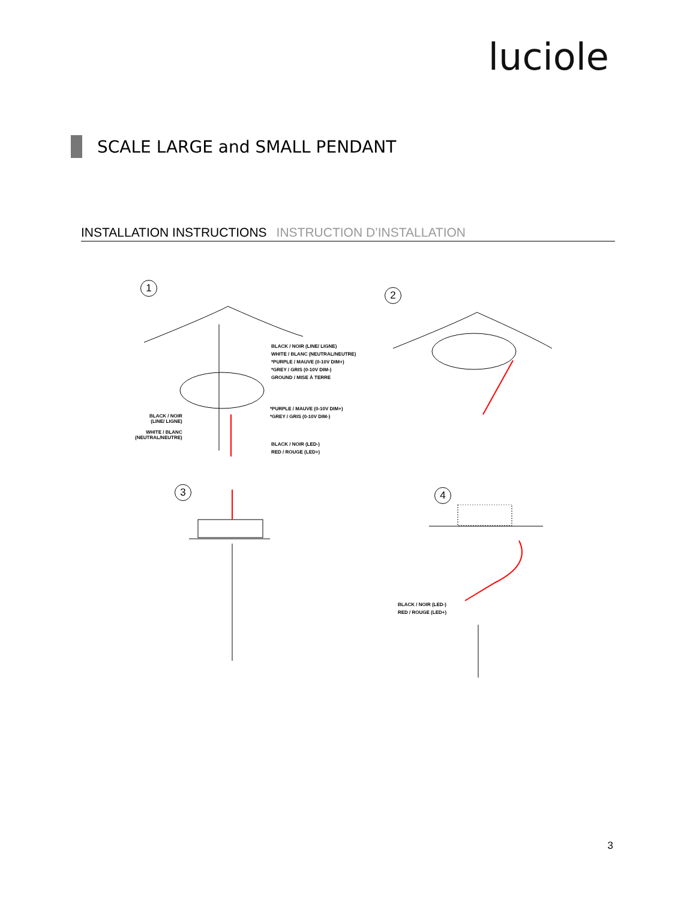luciole
SCALE LARGE and SMALL PENDANT
INSTALLATION INSTRUCTIONS INSTRUCTION D’INSTALLATION
1
BLACK / NOIR (LINE/ LIGNE)
WHITE / BLANC (NEUTRAL/NEUTRE)
*PURPLE / MAUVE (0-10V DIM+)
*GREY / GRIS (0-10V DIM-)
GROUND / MISE À TERRE
*PURPLE / MAUVE (0-10V DIM+)
*GREY / GRIS (0-10V DIM-)
BLACK / NOIR
(LINE/ LIGNE)
WHITE / BLANC
(NEUTRAL/NEUTRE)
BLACK / NOIR (LED-)
RED / ROUGE (LED+)
2
3
4
BLACK / NOIR (LED-)
RED / ROUGE (LED+)
3